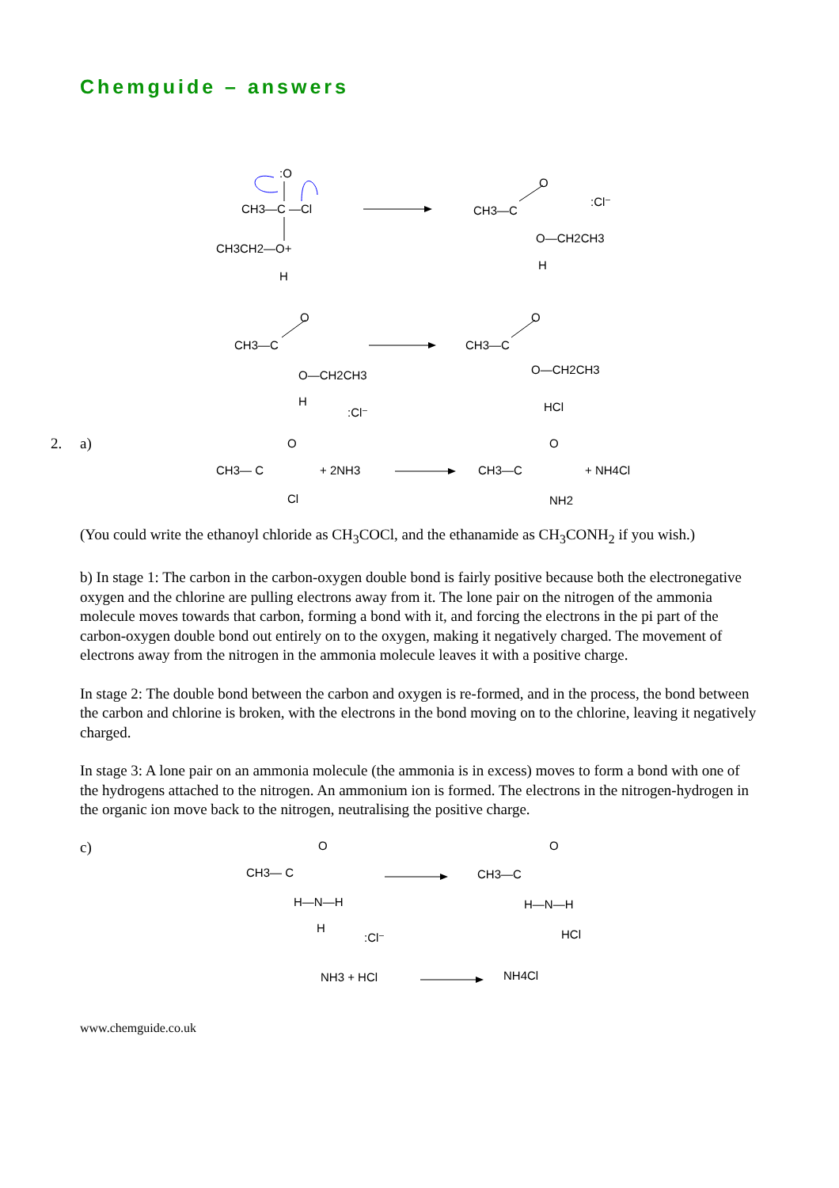Chemguide – answers
CH3—C —Cl
CH3CH2—O+
:O
H
CH3—C
O
:Cl⁻
O—CH2CH3
H
CH3—C
O
O—CH2CH3
H
:Cl⁻
CH3—C
O
O—CH2CH3
HCl
2. a)
CH3— C
O
Cl
+ 2NH3
CH3—C
O
NH2
+ NH4Cl
(You could write the ethanoyl chloride as CH<sub>3</sub>COCl, and the ethanamide as CH<sub>3</sub>CONH<sub>2</sub> if you wish.)
b) In stage 1: The carbon in the carbon-oxygen double bond is fairly positive because both the electronegative oxygen and the chlorine are pulling electrons away from it. The lone pair on the nitrogen of the ammonia molecule moves towards that carbon, forming a bond with it, and forcing the electrons in the pi part of the carbon-oxygen double bond out entirely on to the oxygen, making it negatively charged. The movement of electrons away from the nitrogen in the ammonia molecule leaves it with a positive charge.
In stage 2: The double bond between the carbon and oxygen is re-formed, and in the process, the bond between the carbon and chlorine is broken, with the electrons in the bond moving on to the chlorine, leaving it negatively charged.
In stage 3: A lone pair on an ammonia molecule (the ammonia is in excess) moves to form a bond with one of the hydrogens attached to the nitrogen. An ammonium ion is formed. The electrons in the nitrogen-hydrogen in the organic ion move back to the nitrogen, neutralising the positive charge.
c)
CH3— C
O
H—N—H
H
:Cl⁻
CH3—C
O
H—N—H
HCl
NH3 + HCl
NH4Cl
www.chemguide.co.uk